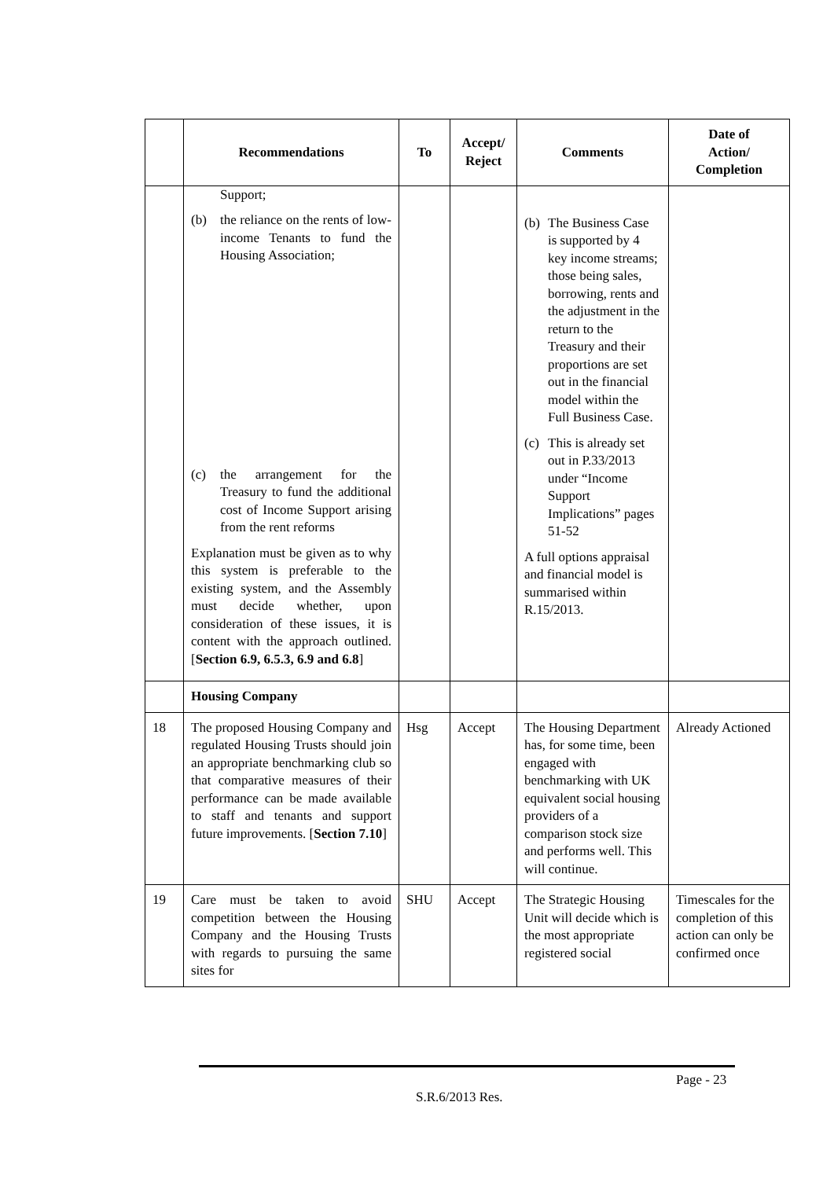| | Recommendations | To | Accept/ Reject | Comments | Date of Action/ Completion |
| --- | --- | --- | --- | --- | --- |
| | Support; (b) the reliance on the rents of low-income Tenants to fund the Housing Association; (c) the arrangement for the Treasury to fund the additional cost of Income Support arising from the rent reforms Explanation must be given as to why this system is preferable to the existing system, and the Assembly must decide whether, upon consideration of these issues, it is content with the approach outlined. [ Section 6.9, 6.5.3, 6.9 and 6.8 ] | | | (b) The Business Case is supported by 4 key income streams; those being sales, borrowing, rents and the adjustment in the return to the Treasury and their proportions are set out in the financial model within the Full Business Case. (c) This is already set out in P.33/2013 under “Income Support Implications” pages 51-52 A full options appraisal and financial model is summarised within R.15/2013. | |
| | Housing Company | | | | |
| 18 | The proposed Housing Company and regulated Housing Trusts should join an appropriate benchmarking club so that comparative measures of their performance can be made available to staff and tenants and support future improvements. [ Section 7.10 ] | Hsg | Accept | The Housing Department has, for some time, been engaged with benchmarking with UK equivalent social housing providers of a comparison stock size and performs well. This will continue. | Already Actioned |
| 19 | Care must be taken to avoid competition between the Housing Company and the Housing Trusts with regards to pursuing the same sites for | SHU | Accept | The Strategic Housing Unit will decide which is the most appropriate registered social | Timescales for the completion of this action can only be confirmed once |
Page - 23
S.R.6/2013 Res.